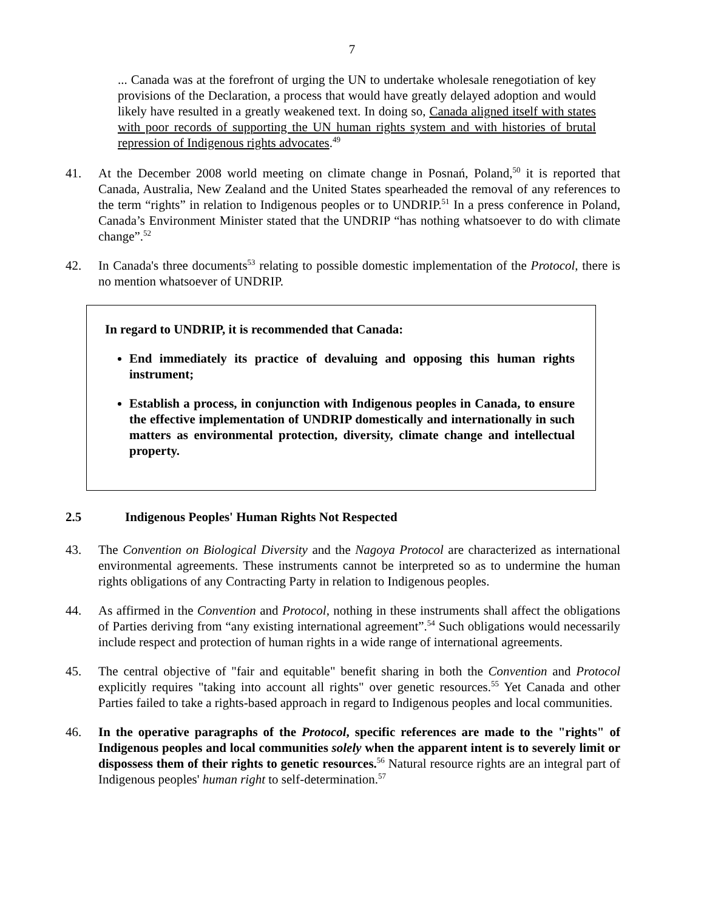7
... Canada was at the forefront of urging the UN to undertake wholesale renegotiation of key provisions of the Declaration, a process that would have greatly delayed adoption and would likely have resulted in a greatly weakened text. In doing so, Canada aligned itself with states with poor records of supporting the UN human rights system and with histories of brutal repression of Indigenous rights advocates.<sup>49</sup>
41. At the December 2008 world meeting on climate change in Posnań, Poland,<sup>50</sup> it is reported that Canada, Australia, New Zealand and the United States spearheaded the removal of any references to the term “rights” in relation to Indigenous peoples or to UNDRIP.<sup>51</sup> In a press conference in Poland, Canada’s Environment Minister stated that the UNDRIP “has nothing whatsoever to do with climate change”.<sup>52</sup>
42. In Canada's three documents<sup>53</sup> relating to possible domestic implementation of the Protocol, there is no mention whatsoever of UNDRIP.
In regard to UNDRIP, it is recommended that Canada:
End immediately its practice of devaluing and opposing this human rights instrument;
Establish a process, in conjunction with Indigenous peoples in Canada, to ensure the effective implementation of UNDRIP domestically and internationally in such matters as environmental protection, diversity, climate change and intellectual property.
2.5 Indigenous Peoples' Human Rights Not Respected
43. The Convention on Biological Diversity and the Nagoya Protocol are characterized as international environmental agreements. These instruments cannot be interpreted so as to undermine the human rights obligations of any Contracting Party in relation to Indigenous peoples.
44. As affirmed in the Convention and Protocol, nothing in these instruments shall affect the obligations of Parties deriving from “any existing international agreement”.<sup>54</sup> Such obligations would necessarily include respect and protection of human rights in a wide range of international agreements.
45. The central objective of "fair and equitable" benefit sharing in both the Convention and Protocol explicitly requires "taking into account all rights" over genetic resources.<sup>55</sup> Yet Canada and other Parties failed to take a rights-based approach in regard to Indigenous peoples and local communities.
46. In the operative paragraphs of the Protocol, specific references are made to the "rights" of Indigenous peoples and local communities solely when the apparent intent is to severely limit or dispossess them of their rights to genetic resources.<sup>56</sup> Natural resource rights are an integral part of Indigenous peoples' human right to self-determination.<sup>57</sup>